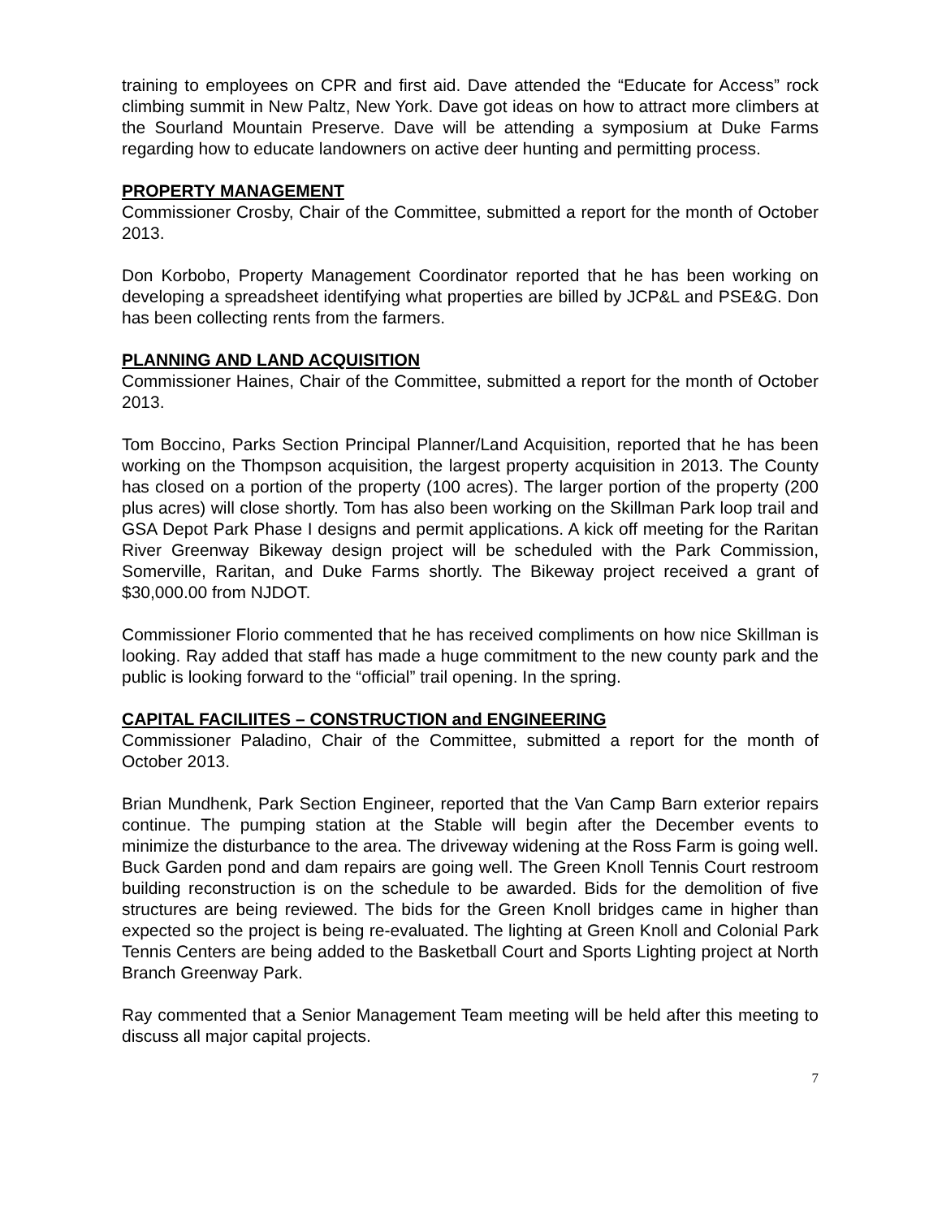training to employees on CPR and first aid. Dave attended the “Educate for Access” rock climbing summit in New Paltz, New York. Dave got ideas on how to attract more climbers at the Sourland Mountain Preserve. Dave will be attending a symposium at Duke Farms regarding how to educate landowners on active deer hunting and permitting process.
PROPERTY MANAGEMENT
Commissioner Crosby, Chair of the Committee, submitted a report for the month of October 2013.
Don Korbobo, Property Management Coordinator reported that he has been working on developing a spreadsheet identifying what properties are billed by JCP&L and PSE&G. Don has been collecting rents from the farmers.
PLANNING AND LAND ACQUISITION
Commissioner Haines, Chair of the Committee, submitted a report for the month of October 2013.
Tom Boccino, Parks Section Principal Planner/Land Acquisition, reported that he has been working on the Thompson acquisition, the largest property acquisition in 2013. The County has closed on a portion of the property (100 acres). The larger portion of the property (200 plus acres) will close shortly. Tom has also been working on the Skillman Park loop trail and GSA Depot Park Phase I designs and permit applications. A kick off meeting for the Raritan River Greenway Bikeway design project will be scheduled with the Park Commission, Somerville, Raritan, and Duke Farms shortly. The Bikeway project received a grant of $30,000.00 from NJDOT.
Commissioner Florio commented that he has received compliments on how nice Skillman is looking. Ray added that staff has made a huge commitment to the new county park and the public is looking forward to the “official” trail opening. In the spring.
CAPITAL FACILIITES – CONSTRUCTION and ENGINEERING
Commissioner Paladino, Chair of the Committee, submitted a report for the month of October 2013.
Brian Mundhenk, Park Section Engineer, reported that the Van Camp Barn exterior repairs continue. The pumping station at the Stable will begin after the December events to minimize the disturbance to the area. The driveway widening at the Ross Farm is going well. Buck Garden pond and dam repairs are going well. The Green Knoll Tennis Court restroom building reconstruction is on the schedule to be awarded. Bids for the demolition of five structures are being reviewed. The bids for the Green Knoll bridges came in higher than expected so the project is being re-evaluated. The lighting at Green Knoll and Colonial Park Tennis Centers are being added to the Basketball Court and Sports Lighting project at North Branch Greenway Park.
Ray commented that a Senior Management Team meeting will be held after this meeting to discuss all major capital projects.
7